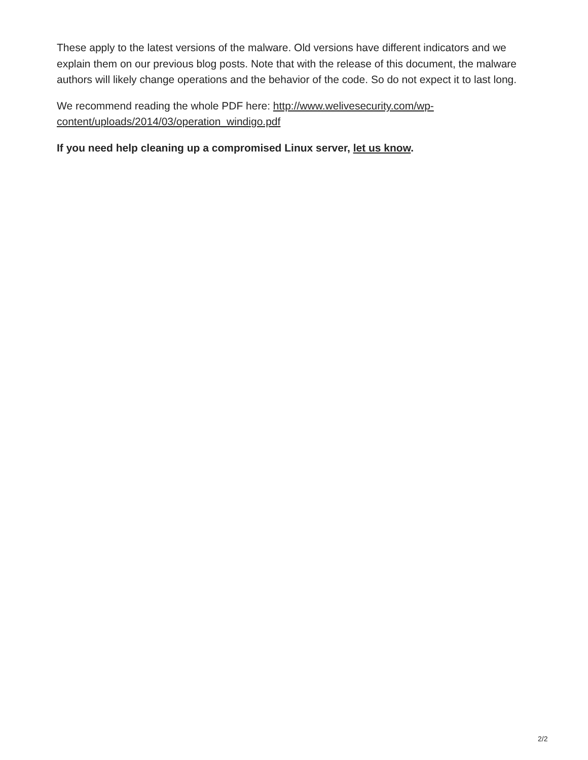These apply to the latest versions of the malware. Old versions have different indicators and we explain them on our previous blog posts. Note that with the release of this document, the malware authors will likely change operations and the behavior of the code. So do not expect it to last long.
We recommend reading the whole PDF here: http://www.welivesecurity.com/wp-
content/uploads/2014/03/operation_windigo.pdf
If you need help cleaning up a compromised Linux server, let us know.
2/2